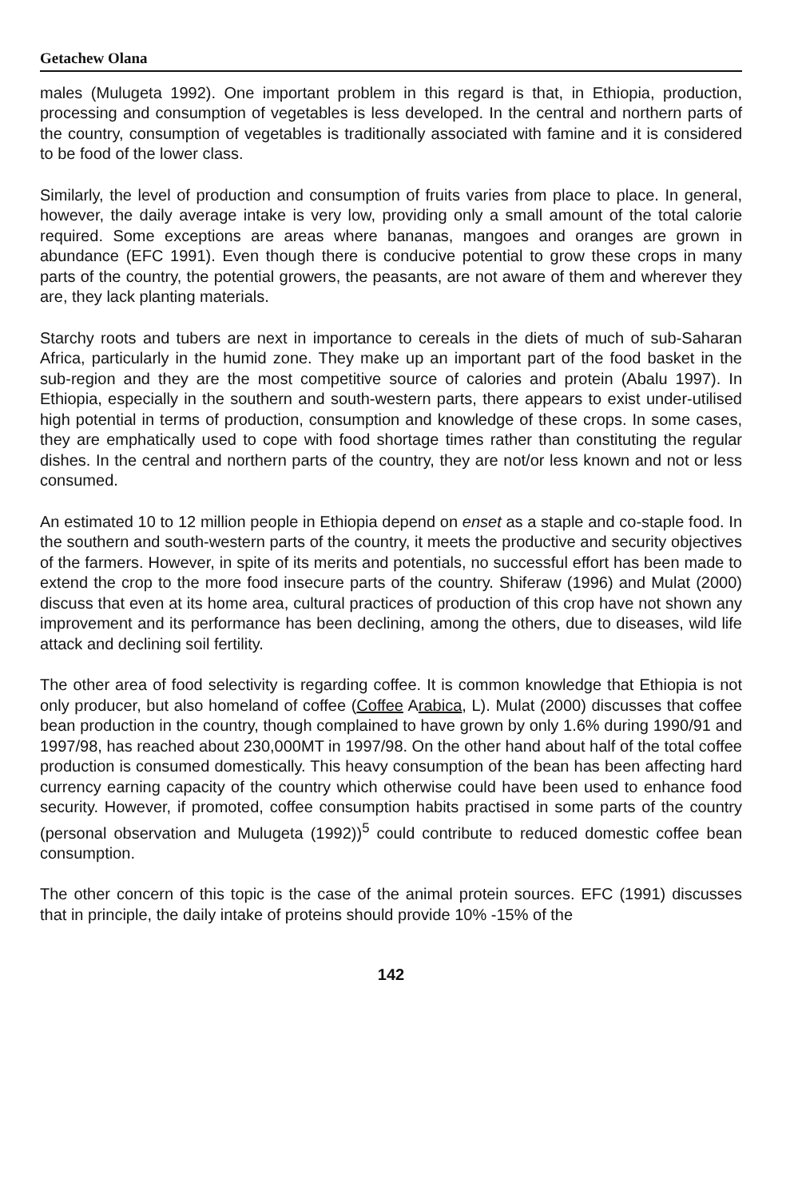Getachew Olana
males (Mulugeta 1992). One important problem in this regard is that, in Ethiopia, production, processing and consumption of vegetables is less developed. In the central and northern parts of the country, consumption of vegetables is traditionally associated with famine and it is considered to be food of the lower class.
Similarly, the level of production and consumption of fruits varies from place to place. In general, however, the daily average intake is very low, providing only a small amount of the total calorie required. Some exceptions are areas where bananas, mangoes and oranges are grown in abundance (EFC 1991). Even though there is conducive potential to grow these crops in many parts of the country, the potential growers, the peasants, are not aware of them and wherever they are, they lack planting materials.
Starchy roots and tubers are next in importance to cereals in the diets of much of sub-Saharan Africa, particularly in the humid zone. They make up an important part of the food basket in the sub-region and they are the most competitive source of calories and protein (Abalu 1997). In Ethiopia, especially in the southern and south-western parts, there appears to exist under-utilised high potential in terms of production, consumption and knowledge of these crops. In some cases, they are emphatically used to cope with food shortage times rather than constituting the regular dishes. In the central and northern parts of the country, they are not/or less known and not or less consumed.
An estimated 10 to 12 million people in Ethiopia depend on enset as a staple and co-staple food. In the southern and south-western parts of the country, it meets the productive and security objectives of the farmers. However, in spite of its merits and potentials, no successful effort has been made to extend the crop to the more food insecure parts of the country. Shiferaw (1996) and Mulat (2000) discuss that even at its home area, cultural practices of production of this crop have not shown any improvement and its performance has been declining, among the others, due to diseases, wild life attack and declining soil fertility.
The other area of food selectivity is regarding coffee. It is common knowledge that Ethiopia is not only producer, but also homeland of coffee (Coffee Arabica, L). Mulat (2000) discusses that coffee bean production in the country, though complained to have grown by only 1.6% during 1990/91 and 1997/98, has reached about 230,000MT in 1997/98. On the other hand about half of the total coffee production is consumed domestically. This heavy consumption of the bean has been affecting hard currency earning capacity of the country which otherwise could have been used to enhance food security. However, if promoted, coffee consumption habits practised in some parts of the country (personal observation and Mulugeta (1992))<sup>5</sup> could contribute to reduced domestic coffee bean consumption.
The other concern of this topic is the case of the animal protein sources. EFC (1991) discusses that in principle, the daily intake of proteins should provide 10% -15% of the
142